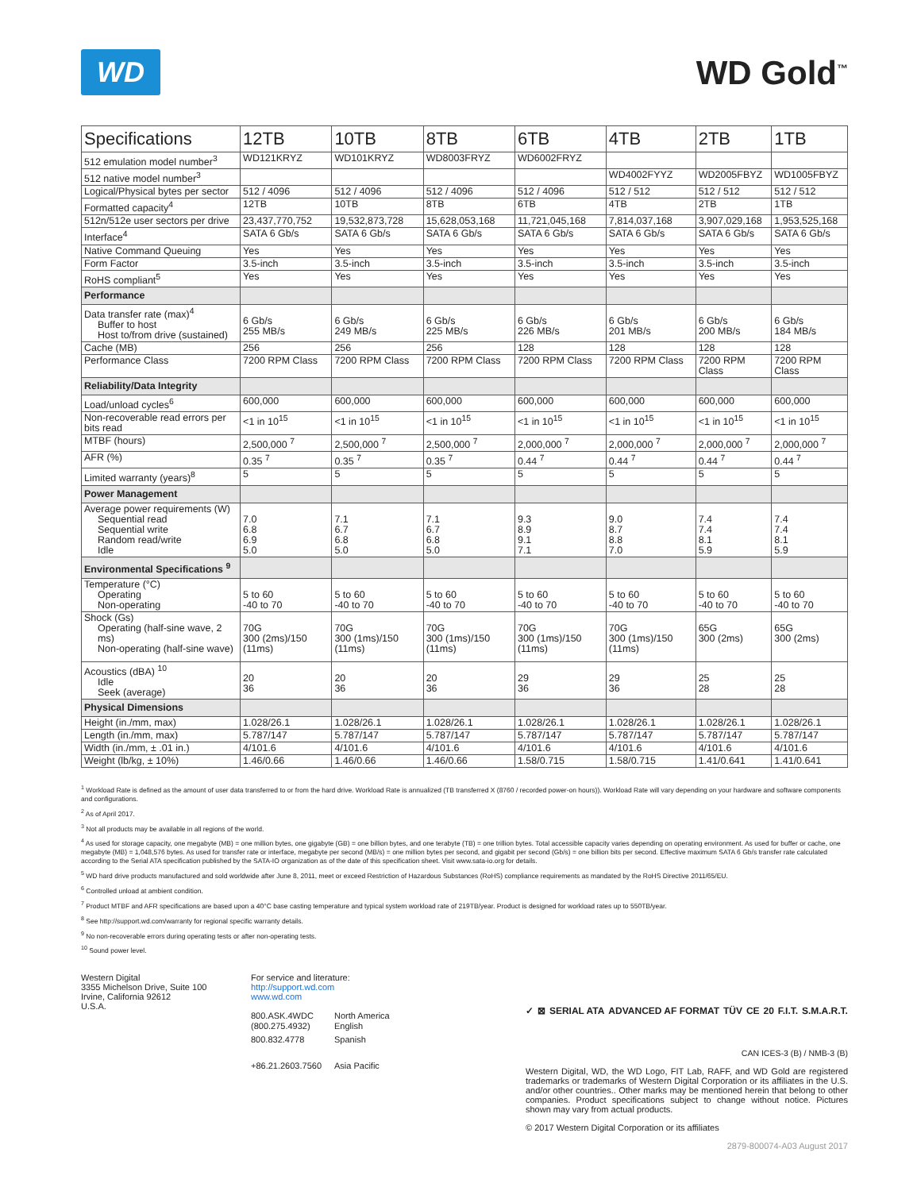WD
WD Gold<sup>™</sup>
| Specifications | 12TB | 10TB | 8TB | 6TB | 4TB | 2TB | 1TB |
| --- | --- | --- | --- | --- | --- | --- | --- |
| 512 emulation model number<sup>3</sup> | WD121KRYZ | WD101KRYZ | WD8003FRYZ | WD6002FRYZ | | | |
| 512 native model number<sup>3</sup> | | | | | WD4002FYYZ | WD2005FBYZ | WD1005FBYZ |
| Logical/Physical bytes per sector | 512 / 4096 | 512 / 4096 | 512 / 4096 | 512 / 4096 | 512 / 512 | 512 / 512 | 512 / 512 |
| Formatted capacity<sup>4</sup> | 12TB | 10TB | 8TB | 6TB | 4TB | 2TB | 1TB |
| 512n/512e user sectors per drive | 23,437,770,752 | 19,532,873,728 | 15,628,053,168 | 11,721,045,168 | 7,814,037,168 | 3,907,029,168 | 1,953,525,168 |
| Interface<sup>4</sup> | SATA 6 Gb/s | SATA 6 Gb/s | SATA 6 Gb/s | SATA 6 Gb/s | SATA 6 Gb/s | SATA 6 Gb/s | SATA 6 Gb/s |
| Native Command Queuing | Yes | Yes | Yes | Yes | Yes | Yes | Yes |
| Form Factor | 3.5-inch | 3.5-inch | 3.5-inch | 3.5-inch | 3.5-inch | 3.5-inch | 3.5-inch |
| RoHS compliant<sup>5</sup> | Yes | Yes | Yes | Yes | Yes | Yes | Yes |
| Performance | | | | | | | |
| Data transfer rate (max)<sup>4</sup> Buffer to host Host to/from drive (sustained) | 6 Gb/s 255 MB/s | 6 Gb/s 249 MB/s | 6 Gb/s 225 MB/s | 6 Gb/s 226 MB/s | 6 Gb/s 201 MB/s | 6 Gb/s 200 MB/s | 6 Gb/s 184 MB/s |
| Cache (MB) | 256 | 256 | 256 | 128 | 128 | 128 | 128 |
| Performance Class | 7200 RPM Class | 7200 RPM Class | 7200 RPM Class | 7200 RPM Class | 7200 RPM Class | 7200 RPM Class | 7200 RPM Class |
| Reliability/Data Integrity | | | | | | | |
| Load/unload cycles<sup>6</sup> | 600,000 | 600,000 | 600,000 | 600,000 | 600,000 | 600,000 | 600,000 |
| Non-recoverable read errors per bits read | <1 in 10<sup>15</sup> | <1 in 10<sup>15</sup> | <1 in 10<sup>15</sup> | <1 in 10<sup>15</sup> | <1 in 10<sup>15</sup> | <1 in 10<sup>15</sup> | <1 in 10<sup>15</sup> |
| MTBF (hours) | 2,500,000 <sup>7</sup> | 2,500,000 <sup>7</sup> | 2,500,000 <sup>7</sup> | 2,000,000 <sup>7</sup> | 2,000,000 <sup>7</sup> | 2,000,000 <sup>7</sup> | 2,000,000 <sup>7</sup> |
| AFR (%) | 0.35 <sup>7</sup> | 0.35 <sup>7</sup> | 0.35 <sup>7</sup> | 0.44 <sup>7</sup> | 0.44 <sup>7</sup> | 0.44 <sup>7</sup> | 0.44 <sup>7</sup> |
| Limited warranty (years)<sup>8</sup> | 5 | 5 | 5 | 5 | 5 | 5 | 5 |
| Power Management | | | | | | | |
| Average power requirements (W) Sequential read Sequential write Random read/write Idle | 7.0 6.8 6.9 5.0 | 7.1 6.7 6.8 5.0 | 7.1 6.7 6.8 5.0 | 9.3 8.9 9.1 7.1 | 9.0 8.7 8.8 7.0 | 7.4 7.4 8.1 5.9 | 7.4 7.4 8.1 5.9 |
| Environmental Specifications <sup>9</sup> | | | | | | | |
| Temperature (°C) Operating Non-operating | 5 to 60 -40 to 70 | 5 to 60 -40 to 70 | 5 to 60 -40 to 70 | 5 to 60 -40 to 70 | 5 to 60 -40 to 70 | 5 to 60 -40 to 70 | 5 to 60 -40 to 70 |
| Shock (Gs) Operating (half-sine wave, 2 ms) Non-operating (half-sine wave) | 70G 300 (2ms)/150 (11ms) | 70G 300 (1ms)/150 (11ms) | 70G 300 (1ms)/150 (11ms) | 70G 300 (1ms)/150 (11ms) | 70G 300 (1ms)/150 (11ms) | 65G 300 (2ms) | 65G 300 (2ms) |
| Acoustics (dBA) <sup>10</sup> Idle Seek (average) | 20 36 | 20 36 | 20 36 | 29 36 | 29 36 | 25 28 | 25 28 |
| Physical Dimensions | | | | | | | |
| Height (in./mm, max) | 1.028/26.1 | 1.028/26.1 | 1.028/26.1 | 1.028/26.1 | 1.028/26.1 | 1.028/26.1 | 1.028/26.1 |
| Length (in./mm, max) | 5.787/147 | 5.787/147 | 5.787/147 | 5.787/147 | 5.787/147 | 5.787/147 | 5.787/147 |
| Width (in./mm, ± .01 in.) | 4/101.6 | 4/101.6 | 4/101.6 | 4/101.6 | 4/101.6 | 4/101.6 | 4/101.6 |
| Weight (lb/kg, ± 10%) | 1.46/0.66 | 1.46/0.66 | 1.46/0.66 | 1.58/0.715 | 1.58/0.715 | 1.41/0.641 | 1.41/0.641 |
<sup>1</sup> Workload Rate is defined as the amount of user data transferred to or from the hard drive. Workload Rate is annualized (TB transferred X (8760 / recorded power-on hours)). Workload Rate will vary depending on your hardware and software components and configurations.
<sup>2</sup> As of April 2017.
<sup>3</sup> Not all products may be available in all regions of the world.
<sup>4</sup> As used for storage capacity, one megabyte (MB) = one million bytes, one gigabyte (GB) = one billion bytes, and one terabyte (TB) = one trillion bytes. Total accessible capacity varies depending on operating environment. As used for buffer or cache, one megabyte (MB) = 1,048,576 bytes. As used for transfer rate or interface, megabyte per second (MB/s) = one million bytes per second, and gigabit per second (Gb/s) = one billion bits per second. Effective maximum SATA 6 Gb/s transfer rate calculated according to the Serial ATA specification published by the SATA-IO organization as of the date of this specification sheet. Visit www.sata-io.org for details.
<sup>5</sup> WD hard drive products manufactured and sold worldwide after June 8, 2011, meet or exceed Restriction of Hazardous Substances (RoHS) compliance requirements as mandated by the RoHS Directive 2011/65/EU.
<sup>6</sup> Controlled unload at ambient condition.
<sup>7</sup> Product MTBF and AFR specifications are based upon a 40°C base casting temperature and typical system workload rate of 219TB/year. Product is designed for workload rates up to 550TB/year.
<sup>8</sup> See http://support.wd.com/warranty for regional specific warranty details.
<sup>9</sup> No non-recoverable errors during operating tests or after non-operating tests.
<sup>10</sup> Sound power level.
Western Digital
3355 Michelson Drive, Suite 100
Irvine, California 92612
U.S.A.
For service and literature:
http://support.wd.com
www.wd.com
| 800.ASK.4WDC (800.275.4932) | North America English |
| 800.832.4778 | Spanish |
| +86.21.2603.7560 | Asia Pacific |
✓ ⊠ SERIAL ATA ADVANCED AF FORMAT TÜV CE 20 F.I.T. S.M.A.R.T.
CAN ICES-3 (B) / NMB-3 (B)
Western Digital, WD, the WD Logo, FIT Lab, RAFF, and WD Gold are registered trademarks or trademarks of Western Digital Corporation or its affiliates in the U.S. and/or other countries.. Other marks may be mentioned herein that belong to other companies. Product specifications subject to change without notice. Pictures shown may vary from actual products.
© 2017 Western Digital Corporation or its affiliates
2879-800074-A03 August 2017